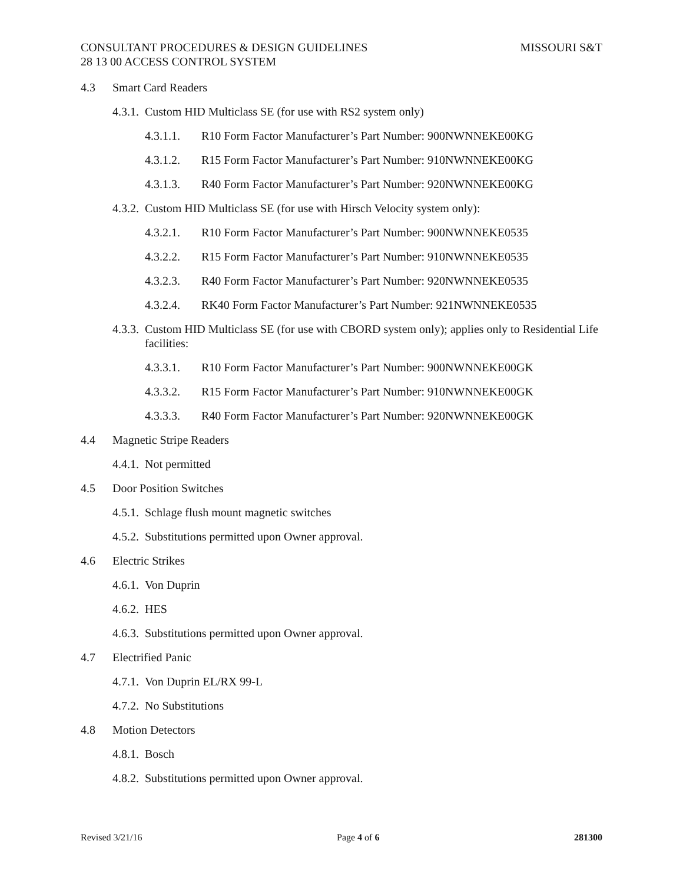MISSOURI S&T CONSULTANT PROCEDURES & DESIGN GUIDELINES
28 13 00 ACCESS CONTROL SYSTEM
4.3 Smart Card Readers
4.3.1. Custom HID Multiclass SE (for use with RS2 system only)
4.3.1.1. R10 Form Factor Manufacturer’s Part Number: 900NWNNEKE00KG
4.3.1.2. R15 Form Factor Manufacturer’s Part Number: 910NWNNEKE00KG
4.3.1.3. R40 Form Factor Manufacturer’s Part Number: 920NWNNEKE00KG
4.3.2. Custom HID Multiclass SE (for use with Hirsch Velocity system only):
4.3.2.1. R10 Form Factor Manufacturer’s Part Number: 900NWNNEKE0535
4.3.2.2. R15 Form Factor Manufacturer’s Part Number: 910NWNNEKE0535
4.3.2.3. R40 Form Factor Manufacturer’s Part Number: 920NWNNEKE0535
4.3.2.4. RK40 Form Factor Manufacturer’s Part Number: 921NWNNEKE0535
4.3.3. Custom HID Multiclass SE (for use with CBORD system only); applies only to Residential Life facilities:
4.3.3.1. R10 Form Factor Manufacturer’s Part Number: 900NWNNEKE00GK
4.3.3.2. R15 Form Factor Manufacturer’s Part Number: 910NWNNEKE00GK
4.3.3.3. R40 Form Factor Manufacturer’s Part Number: 920NWNNEKE00GK
4.4 Magnetic Stripe Readers
4.4.1. Not permitted
4.5 Door Position Switches
4.5.1. Schlage flush mount magnetic switches
4.5.2. Substitutions permitted upon Owner approval.
4.6 Electric Strikes
4.6.1. Von Duprin
4.6.2. HES
4.6.3. Substitutions permitted upon Owner approval.
4.7 Electrified Panic
4.7.1. Von Duprin EL/RX 99-L
4.7.2. No Substitutions
4.8 Motion Detectors
4.8.1. Bosch
4.8.2. Substitutions permitted upon Owner approval.
Revised 3/21/16 Page 4 of 6 281300